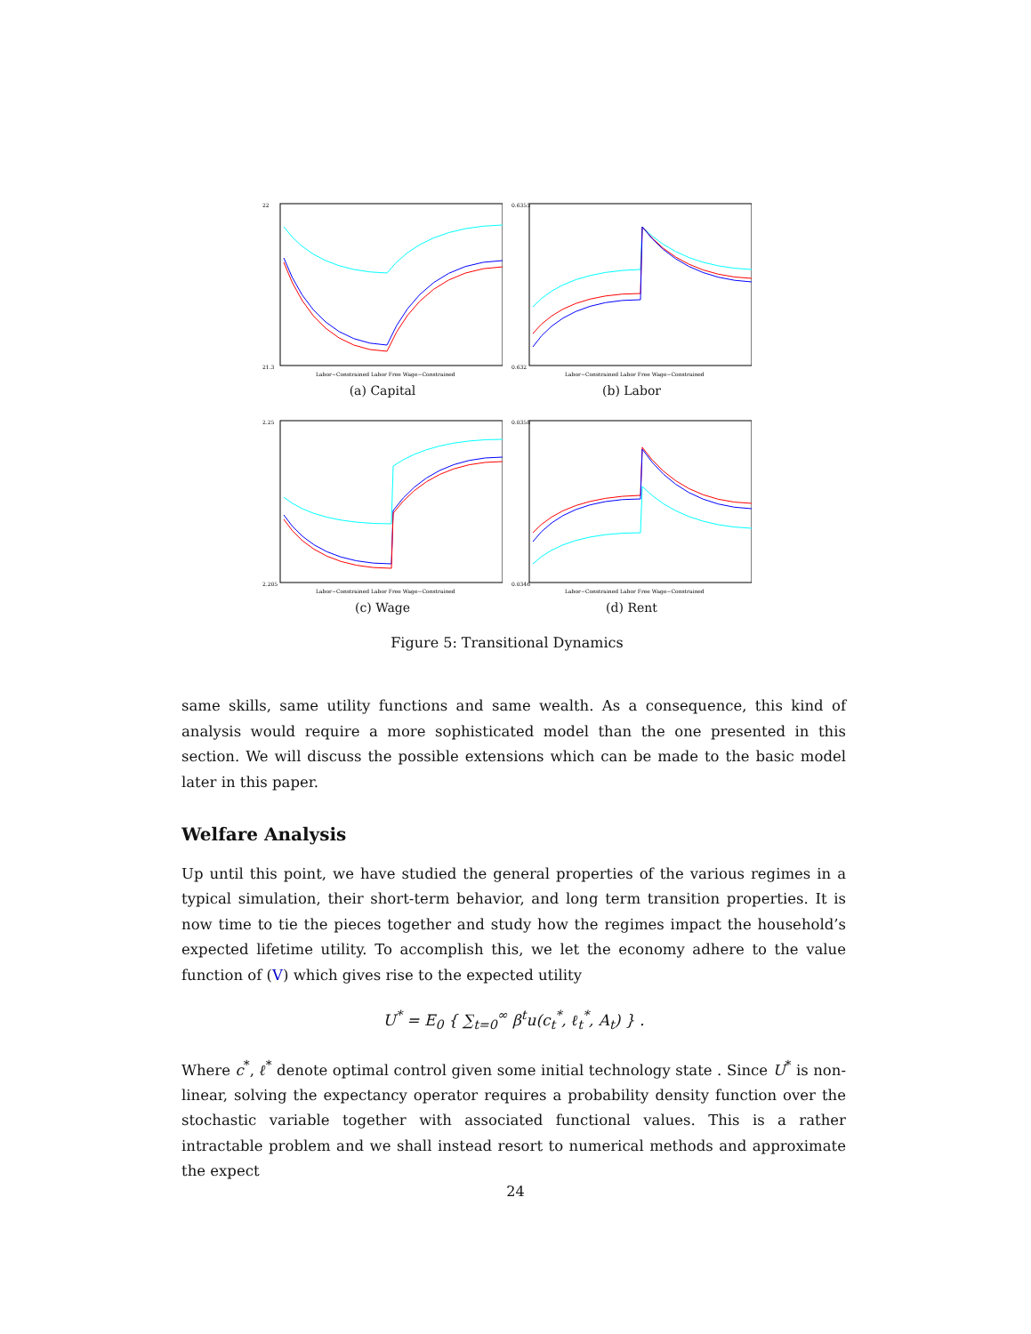22
21.3
Labor−Constrained Labor Free Wage−Constrained
(a) Capital
0.6355
0.632
Labor−Constrained Labor Free Wage−Constrained
(b) Labor
2.25
2.205
Labor−Constrained Labor Free Wage−Constrained
(c) Wage
0.0358
0.0346
Labor−Constrained Labor Free Wage−Constrained
(d) Rent
Figure 5: Transitional Dynamics
same skills, same utility functions and same wealth. As a consequence, this kind of analysis would require a more sophisticated model than the one presented in this section. We will discuss the possible extensions which can be made to the basic model later in this paper.
Welfare Analysis
Up until this point, we have studied the general properties of the various regimes in a typical simulation, their short-term behavior, and long term transition properties. It is now time to tie the pieces together and study how the regimes impact the household’s expected lifetime utility. To accomplish this, we let the economy adhere to the value function of (V) which gives rise to the expected utility
U<sup>*</sup> = E<sub>0</sub> { ∑<sub>t=0</sub><sup>∞</sup> β<sup>t</sup>u(c<sub>t</sub><sup>*</sup>, ℓ<sub>t</sub><sup>*</sup>, A<sub>t</sub>) } .
Where c<sup>*</sup>, ℓ<sup>*</sup> denote optimal control given some initial technology state . Since U<sup>*</sup> is non-linear, solving the expectancy operator requires a probability density function over the stochastic variable together with associated functional values. This is a rather intractable problem and we shall instead resort to numerical methods and approximate the expect
24